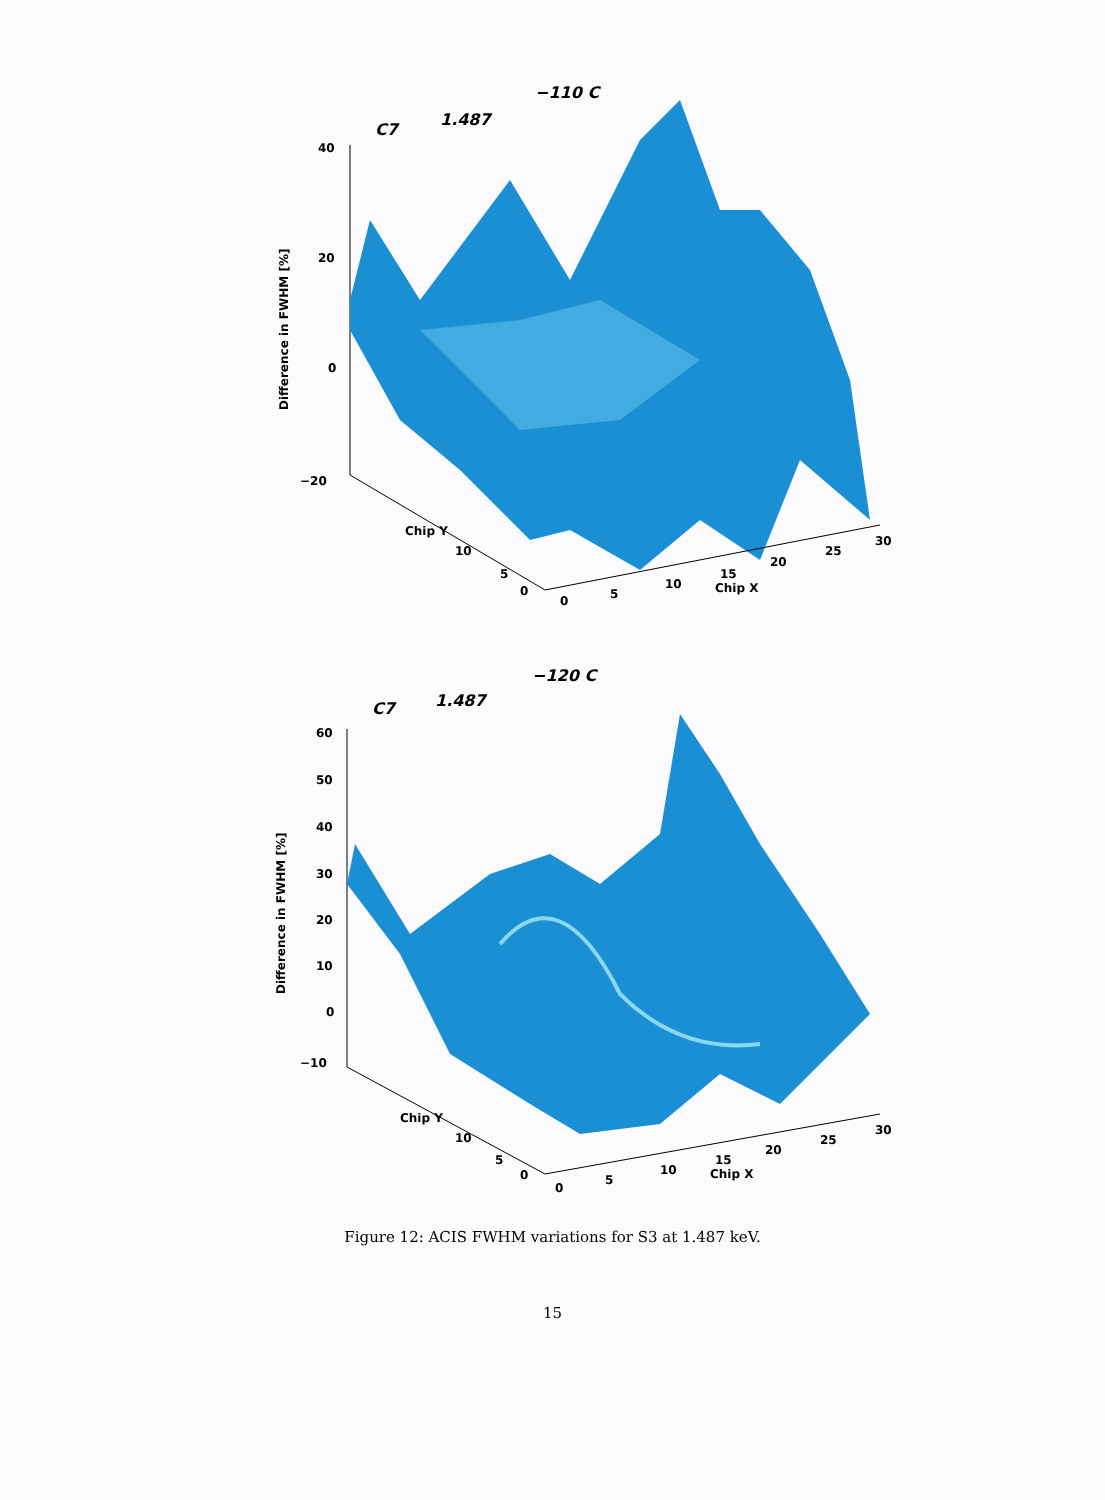C7
1.487
−110 C
40
20
0
−20
Difference in FWHM [%]
0
5
10
15
20
25
30
Chip X
0
5
10
Chip Y
C7
1.487
−120 C
60
50
40
30
20
10
0
−10
Difference in FWHM [%]
0
5
10
15
20
25
30
Chip X
0
5
10
Chip Y
Figure 12: ACIS FWHM variations for S3 at 1.487 keV.
15